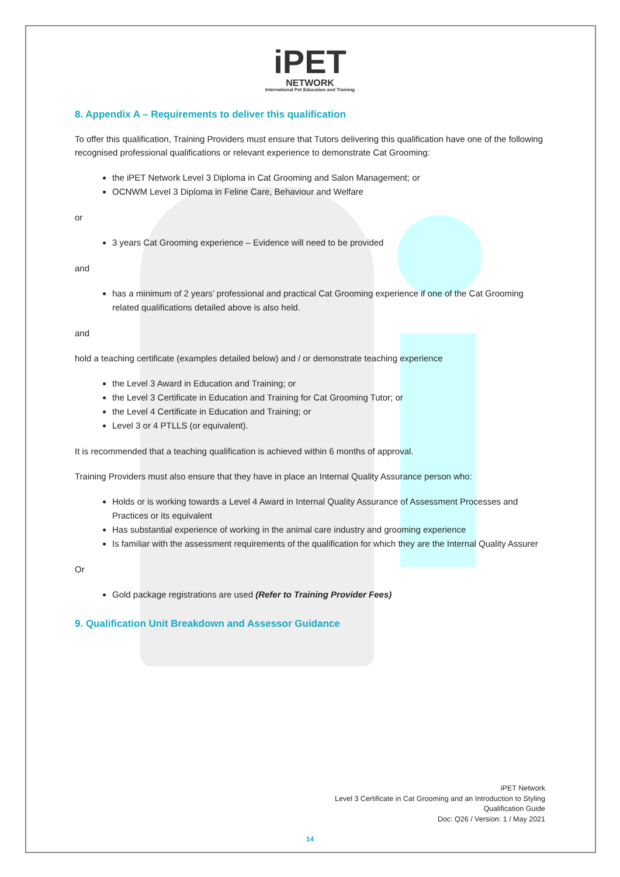iPET
NETWORK
International Pet Education and Training
8. Appendix A – Requirements to deliver this qualification
To offer this qualification, Training Providers must ensure that Tutors delivering this qualification have one of the following recognised professional qualifications or relevant experience to demonstrate Cat Grooming:
the iPET Network Level 3 Diploma in Cat Grooming and Salon Management; or
OCNWM Level 3 Diploma in Feline Care, Behaviour and Welfare
or
3 years Cat Grooming experience – Evidence will need to be provided
and
has a minimum of 2 years’ professional and practical Cat Grooming experience if one of the Cat Grooming related qualifications detailed above is also held.
and
hold a teaching certificate (examples detailed below) and / or demonstrate teaching experience
the Level 3 Award in Education and Training; or
the Level 3 Certificate in Education and Training for Cat Grooming Tutor; or
the Level 4 Certificate in Education and Training; or
Level 3 or 4 PTLLS (or equivalent).
It is recommended that a teaching qualification is achieved within 6 months of approval.
Training Providers must also ensure that they have in place an Internal Quality Assurance person who:
Holds or is working towards a Level 4 Award in Internal Quality Assurance of Assessment Processes and Practices or its equivalent
Has substantial experience of working in the animal care industry and grooming experience
Is familiar with the assessment requirements of the qualification for which they are the Internal Quality Assurer
Or
Gold package registrations are used (Refer to Training Provider Fees)
9. Qualification Unit Breakdown and Assessor Guidance
iPET Network
Level 3 Certificate in Cat Grooming and an Introduction to Styling
Qualification Guide
Doc: Q26 / Version: 1 / May 2021
14